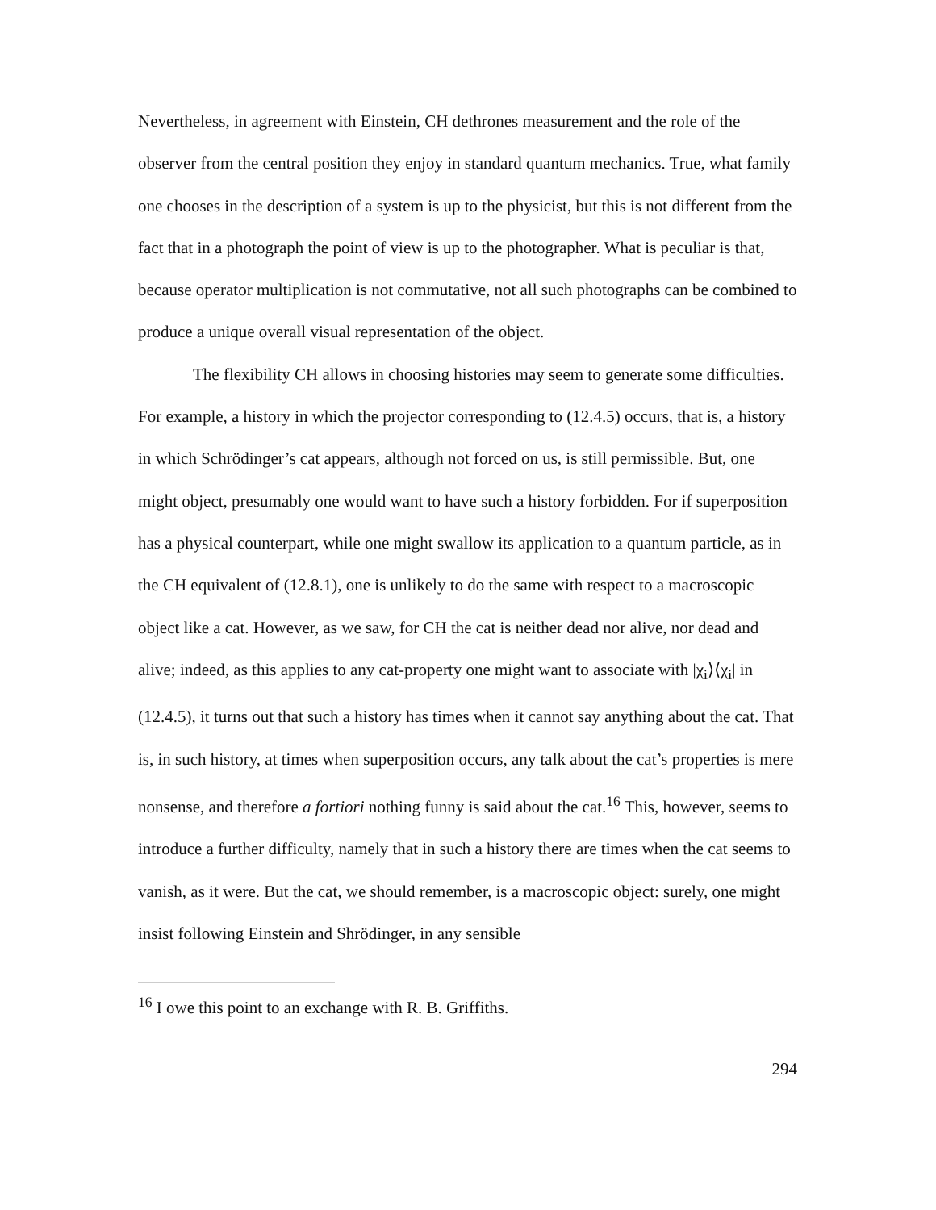Nevertheless, in agreement with Einstein, CH dethrones measurement and the role of the observer from the central position they enjoy in standard quantum mechanics. True, what family one chooses in the description of a system is up to the physicist, but this is not different from the fact that in a photograph the point of view is up to the photographer. What is peculiar is that, because operator multiplication is not commutative, not all such photographs can be combined to produce a unique overall visual representation of the object.
The flexibility CH allows in choosing histories may seem to generate some difficulties. For example, a history in which the projector corresponding to (12.4.5) occurs, that is, a history in which Schrödinger’s cat appears, although not forced on us, is still permissible. But, one might object, presumably one would want to have such a history forbidden. For if superposition has a physical counterpart, while one might swallow its application to a quantum particle, as in the CH equivalent of (12.8.1), one is unlikely to do the same with respect to a macroscopic object like a cat. However, as we saw, for CH the cat is neither dead nor alive, nor dead and alive; indeed, as this applies to any cat-property one might want to associate with |χ<sub>i</sub>⟩⟨χ<sub>i</sub>| in (12.4.5), it turns out that such a history has times when it cannot say anything about the cat. That is, in such history, at times when superposition occurs, any talk about the cat’s properties is mere nonsense, and therefore a fortiori nothing funny is said about the cat.<sup>16</sup> This, however, seems to introduce a further difficulty, namely that in such a history there are times when the cat seems to vanish, as it were. But the cat, we should remember, is a macroscopic object: surely, one might insist following Einstein and Shrödinger, in any sensible
<sup>16</sup> I owe this point to an exchange with R. B. Griffiths.
294